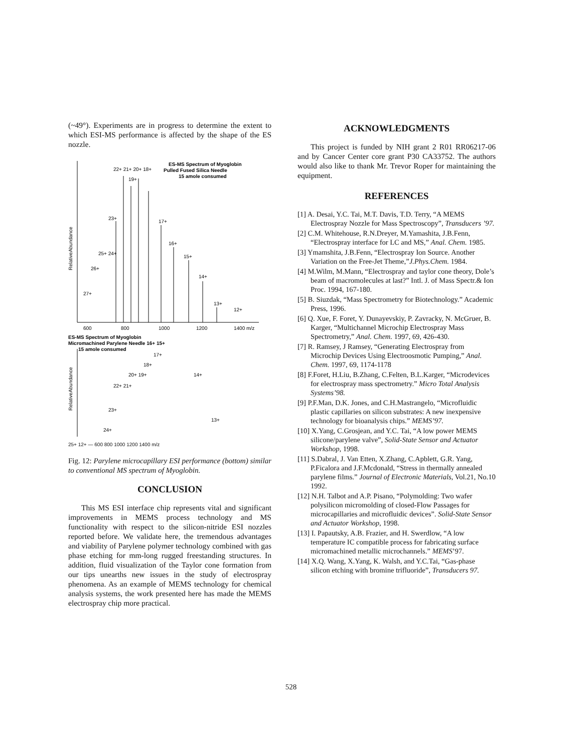(~49°). Experiments are in progress to determine the extent to which ESI-MS performance is affected by the shape of the ES nozzle.
ES-MS Spectrum of Myoglobin
Pulled Fused Silica Needle
15 amole consumed
22+ 21+ 20+ 18+
19+
23+
17+
16+
25+ 24+
15+
26+
14+
27+
13+
12+
RelativeAbundance
600
800
1000
1200
1400 m/z
ES-MS Spectrum of Myoglobin
Micromachined Parylene Needle 16+ 15+
15 amole consumed
17+
18+
20+ 19+
14+
22+ 21+
23+
13+
24+
RelativeAbundance
25+ 12+ — 600 800 1000 1200 1400 m/z
Fig. 12: Parylene microcapillary ESI performance (bottom) similar to conventional MS spectrum of Myoglobin.
CONCLUSION
This MS ESI interface chip represents vital and significant improvements in MEMS process technology and MS functionality with respect to the silicon-nitride ESI nozzles reported before. We validate here, the tremendous advantages and viability of Parylene polymer technology combined with gas phase etching for mm-long rugged freestanding structures. In addition, fluid visualization of the Taylor cone formation from our tips unearths new issues in the study of electrospray phenomena. As an example of MEMS technology for chemical analysis systems, the work presented here has made the MEMS electrospray chip more practical.
ACKNOWLEDGMENTS
This project is funded by NIH grant 2 R01 RR06217-06 and by Cancer Center core grant P30 CA33752. The authors would also like to thank Mr. Trevor Roper for maintaining the equipment.
REFERENCES
[1] A. Desai, Y.C. Tai, M.T. Davis, T.D. Terry, “A MEMS Electrospray Nozzle for Mass Spectroscopy”, Transducers ’97.
[2] C.M. Whitehouse, R.N.Dreyer, M.Yamashita, J.B.Fenn, “Electrospray interface for LC and MS,” Anal. Chem. 1985.
[3] Ymamshita, J.B.Fenn, “Electrospray Ion Source. Another Variation on the Free-Jet Theme,”J.Phys.Chem. 1984.
[4] M.Wilm, M.Mann, “Electrospray and taylor cone theory, Dole’s beam of macromolecules at last?” Intl. J. of Mass Spectr.& Ion Proc. 1994, 167-180.
[5] B. Siuzdak, “Mass Spectrometry for Biotechnology.” Academic Press, 1996.
[6] Q. Xue, F. Foret, Y. Dunayevskiy, P. Zavracky, N. McGruer, B. Karger, “Multichannel Microchip Electrospray Mass Spectrometry,” Anal. Chem. 1997, 69, 426-430.
[7] R. Ramsey, J Ramsey, “Generating Electrospray from Microchip Devices Using Electroosmotic Pumping,” Anal. Chem. 1997, 69, 1174-1178
[8] F.Foret, H.Liu, B.Zhang, C.Felten, B.L.Karger, “Microdevices for electrospray mass spectrometry.” Micro Total Analysis Systems’98.
[9] P.F.Man, D.K. Jones, and C.H.Mastrangelo, “Microfluidic plastic capillaries on silicon substrates: A new inexpensive technology for bioanalysis chips.” MEMS’97.
[10] X.Yang, C.Grosjean, and Y.C. Tai, “A low power MEMS silicone/parylene valve”, Solid-State Sensor and Actuator Workshop, 1998.
[11] S.Dabral, J. Van Etten, X.Zhang, C.Apblett, G.R. Yang, P.Ficalora and J.F.Mcdonald, “Stress in thermally annealed parylene films.” Journal of Electronic Materials, Vol.21, No.10 1992.
[12] N.H. Talbot and A.P. Pisano, “Polymolding: Two wafer polysilicon micromolding of closed-Flow Passages for microcapillaries and microfluidic devices”. Solid-State Sensor and Actuator Workshop, 1998.
[13] I. Papautsky, A.B. Frazier, and H. Swerdlow, “A low temperature IC compatible process for fabricating surface micromachined metallic microchannels.” MEMS’97.
[14] X.Q. Wang, X.Yang, K. Walsh, and Y.C.Tai, “Gas-phase silicon etching with bromine trifluoride”, Transducers 97.
528